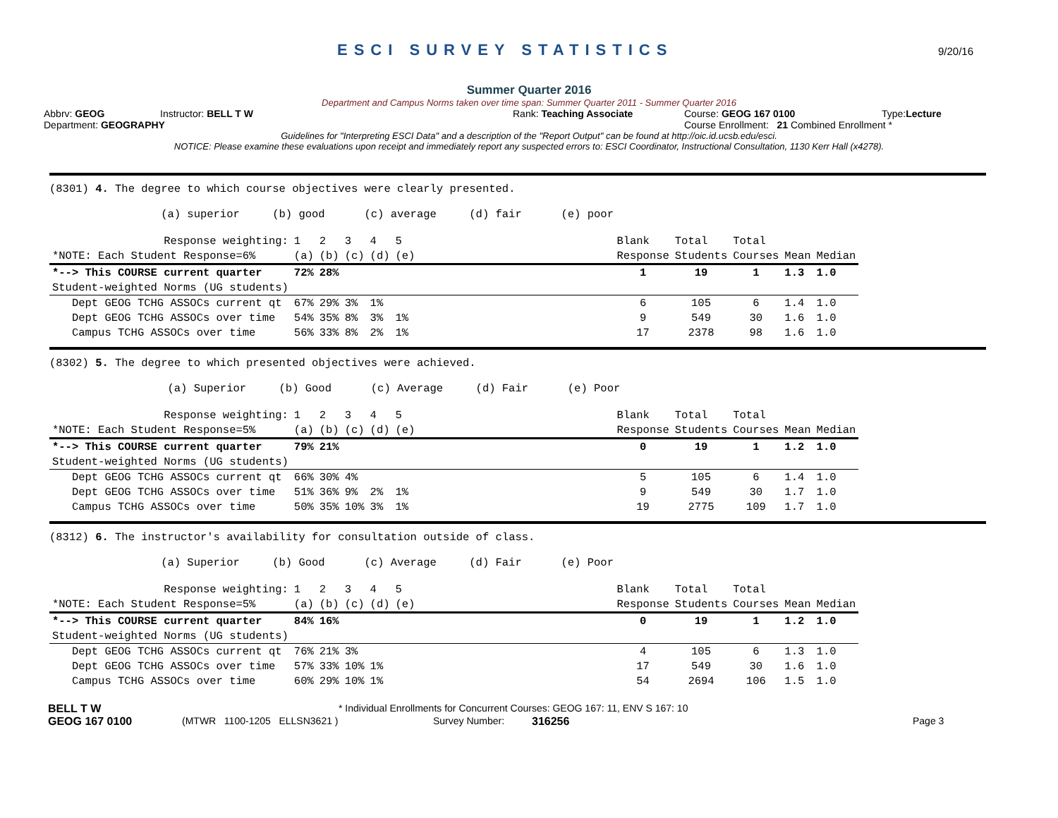ESCI SURVEY STATISTICS 9/20/16
Summer Quarter 2016
Department and Campus Norms taken over time span: Summer Quarter 2011 - Summer Quarter 2016
Abbrv: GEOG Instructor: BELL T W Rank: Teaching Associate Course: GEOG 167 0100 Type:Lecture
Department: GEOGRAPHY Course Enrollment: 21 Combined Enrollment *
Guidelines for "Interpreting ESCI Data" and a description of the "Report Output" can be found at http://oic.id.ucsb.edu/esci.
NOTICE: Please examine these evaluations upon receipt and immediately report any suspected errors to: ESCI Coordinator, Instructional Consultation, 1130 Kerr Hall (x4278).
(8301) 4. The degree to which course objectives were clearly presented.
(a) superior (b) good (c) average (d) fair (e) poor
| Response weighting: | 1 | 2 | 3 | 4 | 5 | | Blank | Total | Total | | |
| *NOTE: Each Student Response=6% | (a) | (b) | (c) | (d) | (e) | | Response | Students | Courses | Mean | Median |
| *--> This COURSE current quarter | 72% | 28% | | | | | 1 | 19 | 1 | 1.3 | 1.0 |
| Student-weighted Norms (UG students) | | | | | | | | | | | |
| Dept GEOG TCHG ASSOCs current qt | 67% | 29% | 3% | 1% | | | 6 | 105 | 6 | 1.4 | 1.0 |
| Dept GEOG TCHG ASSOCs over time | 54% | 35% | 8% | 3% | 1% | | 9 | 549 | 30 | 1.6 | 1.0 |
| Campus TCHG ASSOCs over time | 56% | 33% | 8% | 2% | 1% | | 17 | 2378 | 98 | 1.6 | 1.0 |
(8302) 5. The degree to which presented objectives were achieved.
(a) Superior (b) Good (c) Average (d) Fair (e) Poor
| Response weighting: | 1 | 2 | 3 | 4 | 5 | | Blank | Total | Total | | |
| *NOTE: Each Student Response=5% | (a) | (b) | (c) | (d) | (e) | | Response | Students | Courses | Mean | Median |
| *--> This COURSE current quarter | 79% | 21% | | | | | 0 | 19 | 1 | 1.2 | 1.0 |
| Student-weighted Norms (UG students) | | | | | | | | | | | |
| Dept GEOG TCHG ASSOCs current qt | 66% | 30% | 4% | | | | 5 | 105 | 6 | 1.4 | 1.0 |
| Dept GEOG TCHG ASSOCs over time | 51% | 36% | 9% | 2% | 1% | | 9 | 549 | 30 | 1.7 | 1.0 |
| Campus TCHG ASSOCs over time | 50% | 35% | 10% | 3% | 1% | | 19 | 2775 | 109 | 1.7 | 1.0 |
(8312) 6. The instructor's availability for consultation outside of class.
(a) Superior (b) Good (c) Average (d) Fair (e) Poor
| Response weighting: | 1 | 2 | 3 | 4 | 5 | | Blank | Total | Total | | |
| *NOTE: Each Student Response=5% | (a) | (b) | (c) | (d) | (e) | | Response | Students | Courses | Mean | Median |
| *--> This COURSE current quarter | 84% | 16% | | | | | 0 | 19 | 1 | 1.2 | 1.0 |
| Student-weighted Norms (UG students) | | | | | | | | | | | |
| Dept GEOG TCHG ASSOCs current qt | 76% | 21% | 3% | | | | 4 | 105 | 6 | 1.3 | 1.0 |
| Dept GEOG TCHG ASSOCs over time | 57% | 33% | 10% | 1% | | | 17 | 549 | 30 | 1.6 | 1.0 |
| Campus TCHG ASSOCs over time | 60% | 29% | 10% | 1% | | | 54 | 2694 | 106 | 1.5 | 1.0 |
BELL T W * Individual Enrollments for Concurrent Courses: GEOG 167: 11, ENV S 167: 10
GEOG 167 0100 (MTWR 1100-1205 ELLSN3621 ) Survey Number: 316256 Page 3